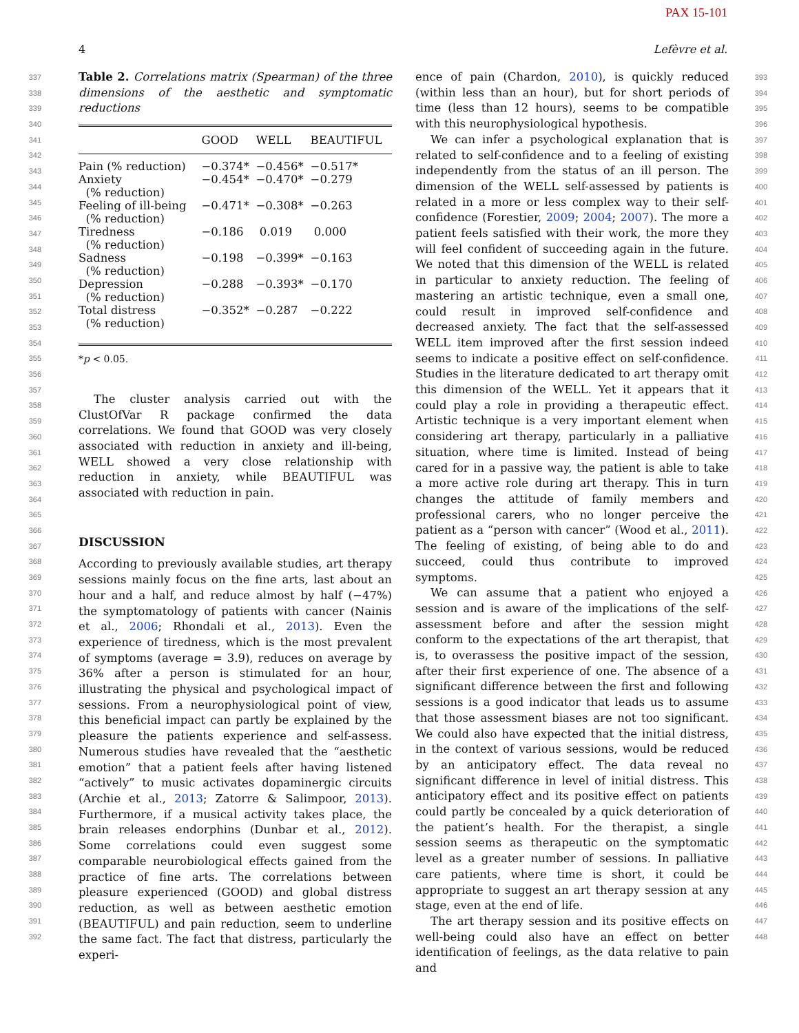PAX 15-101
4 Lefèvre et al.
337
338
339
340
341
342
343
344
345
346
347
348
349
350
351
352
353
354
355
356
357
358
359
360
361
362
363
364
365
366
367
368
369
370
371
372
373
374
375
376
377
378
379
380
381
382
383
384
385
386
387
388
389
390
391
392
Table 2. Correlations matrix (Spearman) of the three dimensions of the aesthetic and symptomatic reductions
| | GOOD | WELL | BEAUTIFUL |
| --- | --- | --- | --- |
| Pain (% reduction) | −0.374* | −0.456* | −0.517* |
| Anxiety (% reduction) | −0.454* | −0.470* | −0.279 |
| Feeling of ill-being (% reduction) | −0.471* | −0.308* | −0.263 |
| Tiredness (% reduction) | −0.186 | 0.019 | 0.000 |
| Sadness (% reduction) | −0.198 | −0.399* | −0.163 |
| Depression (% reduction) | −0.288 | −0.393* | −0.170 |
| Total distress (% reduction) | −0.352* | −0.287 | −0.222 |
*p < 0.05.
The cluster analysis carried out with the ClustOfVar R package confirmed the data correlations. We found that GOOD was very closely associated with reduction in anxiety and ill-being, WELL showed a very close relationship with reduction in anxiety, while BEAUTIFUL was associated with reduction in pain.
DISCUSSION
According to previously available studies, art therapy sessions mainly focus on the fine arts, last about an hour and a half, and reduce almost by half (−47%) the symptomatology of patients with cancer (Nainis et al., 2006; Rhondali et al., 2013). Even the experience of tiredness, which is the most prevalent of symptoms (average = 3.9), reduces on average by 36% after a person is stimulated for an hour, illustrating the physical and psychological impact of sessions. From a neurophysiological point of view, this beneficial impact can partly be explained by the pleasure the patients experience and self-assess. Numerous studies have revealed that the “aesthetic emotion” that a patient feels after having listened “actively” to music activates dopaminergic circuits (Archie et al., 2013; Zatorre & Salimpoor, 2013). Furthermore, if a musical activity takes place, the brain releases endorphins (Dunbar et al., 2012). Some correlations could even suggest some comparable neurobiological effects gained from the practice of fine arts. The correlations between pleasure experienced (GOOD) and global distress reduction, as well as between aesthetic emotion (BEAUTIFUL) and pain reduction, seem to underline the same fact. The fact that distress, particularly the experi-
ence of pain (Chardon, 2010), is quickly reduced (within less than an hour), but for short periods of time (less than 12 hours), seems to be compatible with this neurophysiological hypothesis.
We can infer a psychological explanation that is related to self-confidence and to a feeling of existing independently from the status of an ill person. The dimension of the WELL self-assessed by patients is related in a more or less complex way to their self-confidence (Forestier, 2009; 2004; 2007). The more a patient feels satisfied with their work, the more they will feel confident of succeeding again in the future. We noted that this dimension of the WELL is related in particular to anxiety reduction. The feeling of mastering an artistic technique, even a small one, could result in improved self-confidence and decreased anxiety. The fact that the self-assessed WELL item improved after the first session indeed seems to indicate a positive effect on self-confidence. Studies in the literature dedicated to art therapy omit this dimension of the WELL. Yet it appears that it could play a role in providing a therapeutic effect. Artistic technique is a very important element when considering art therapy, particularly in a palliative situation, where time is limited. Instead of being cared for in a passive way, the patient is able to take a more active role during art therapy. This in turn changes the attitude of family members and professional carers, who no longer perceive the patient as a “person with cancer” (Wood et al., 2011). The feeling of existing, of being able to do and succeed, could thus contribute to improved symptoms.
We can assume that a patient who enjoyed a session and is aware of the implications of the self-assessment before and after the session might conform to the expectations of the art therapist, that is, to overassess the positive impact of the session, after their first experience of one. The absence of a significant difference between the first and following sessions is a good indicator that leads us to assume that those assessment biases are not too significant. We could also have expected that the initial distress, in the context of various sessions, would be reduced by an anticipatory effect. The data reveal no significant difference in level of initial distress. This anticipatory effect and its positive effect on patients could partly be concealed by a quick deterioration of the patient’s health. For the therapist, a single session seems as therapeutic on the symptomatic level as a greater number of sessions. In palliative care patients, where time is short, it could be appropriate to suggest an art therapy session at any stage, even at the end of life.
The art therapy session and its positive effects on well-being could also have an effect on better identification of feelings, as the data relative to pain and
393
394
395
396
397
398
399
400
401
402
403
404
405
406
407
408
409
410
411
412
413
414
415
416
417
418
419
420
421
422
423
424
425
426
427
428
429
430
431
432
433
434
435
436
437
438
439
440
441
442
443
444
445
446
447
448